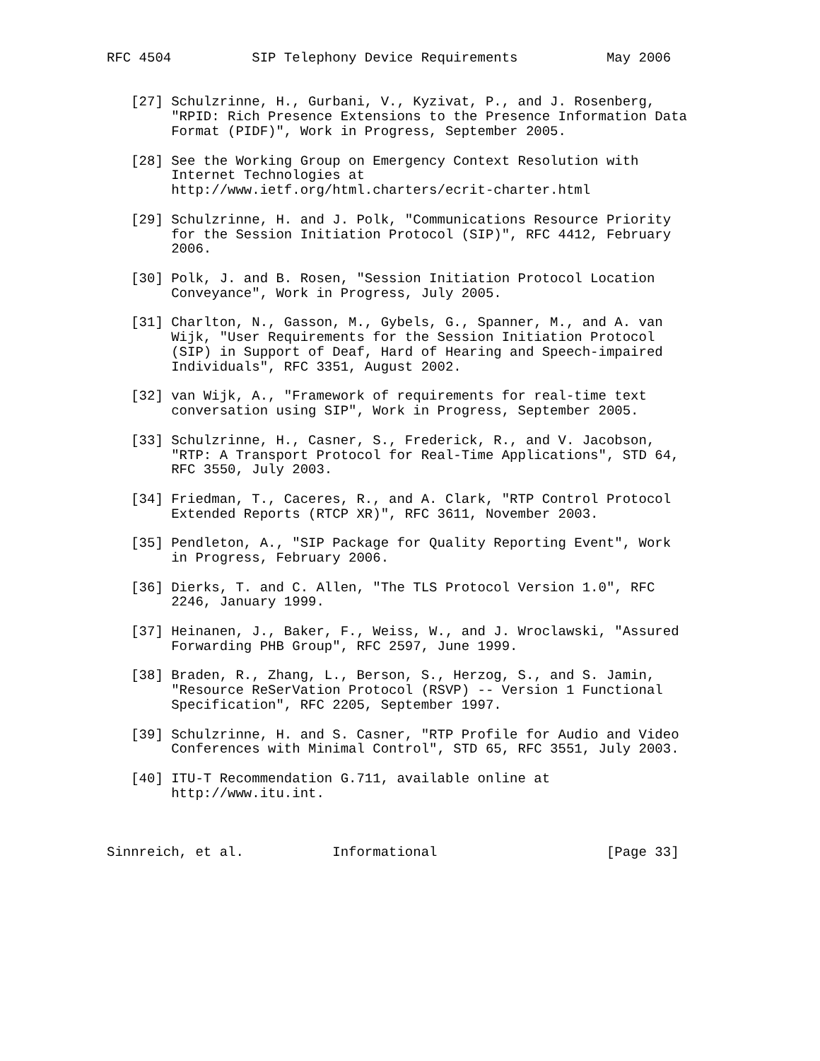RFC 4504          SIP Telephony Device Requirements           May 2006


   [27] Schulzrinne, H., Gurbani, V., Kyzivat, P., and J. Rosenberg,
        "RPID: Rich Presence Extensions to the Presence Information Data
        Format (PIDF)", Work in Progress, September 2005.

   [28] See the Working Group on Emergency Context Resolution with
        Internet Technologies at
        http://www.ietf.org/html.charters/ecrit-charter.html

   [29] Schulzrinne, H. and J. Polk, "Communications Resource Priority
        for the Session Initiation Protocol (SIP)", RFC 4412, February
        2006.

   [30] Polk, J. and B. Rosen, "Session Initiation Protocol Location
        Conveyance", Work in Progress, July 2005.

   [31] Charlton, N., Gasson, M., Gybels, G., Spanner, M., and A. van
        Wijk, "User Requirements for the Session Initiation Protocol
        (SIP) in Support of Deaf, Hard of Hearing and Speech-impaired
        Individuals", RFC 3351, August 2002.

   [32] van Wijk, A., "Framework of requirements for real-time text
        conversation using SIP", Work in Progress, September 2005.

   [33] Schulzrinne, H., Casner, S., Frederick, R., and V. Jacobson,
        "RTP: A Transport Protocol for Real-Time Applications", STD 64,
        RFC 3550, July 2003.

   [34] Friedman, T., Caceres, R., and A. Clark, "RTP Control Protocol
        Extended Reports (RTCP XR)", RFC 3611, November 2003.

   [35] Pendleton, A., "SIP Package for Quality Reporting Event", Work
        in Progress, February 2006.

   [36] Dierks, T. and C. Allen, "The TLS Protocol Version 1.0", RFC
        2246, January 1999.

   [37] Heinanen, J., Baker, F., Weiss, W., and J. Wroclawski, "Assured
        Forwarding PHB Group", RFC 2597, June 1999.

   [38] Braden, R., Zhang, L., Berson, S., Herzog, S., and S. Jamin,
        "Resource ReSerVation Protocol (RSVP) -- Version 1 Functional
        Specification", RFC 2205, September 1997.

   [39] Schulzrinne, H. and S. Casner, "RTP Profile for Audio and Video
        Conferences with Minimal Control", STD 65, RFC 3551, July 2003.

   [40] ITU-T Recommendation G.711, available online at
        http://www.itu.int.



Sinnreich, et al.           Informational                     [Page 33]